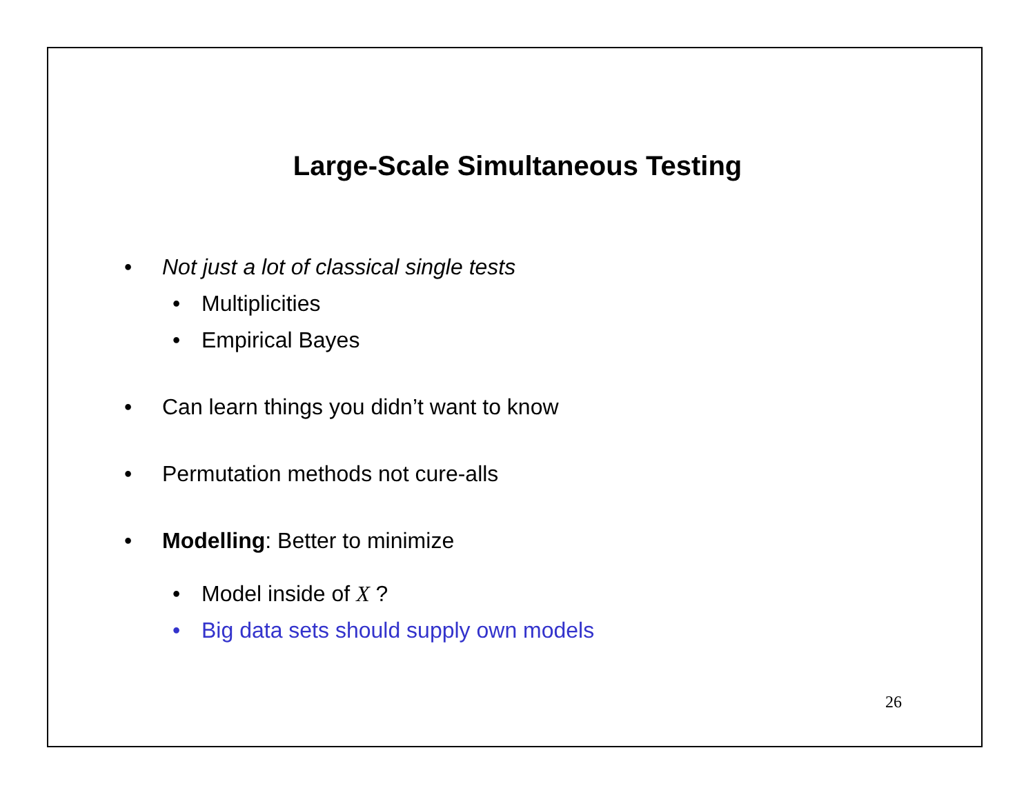Large-Scale Simultaneous Testing
• Not just a lot of classical single tests
• Multiplicities
• Empirical Bayes
• Can learn things you didn’t want to know
• Permutation methods not cure-alls
• Modelling: Better to minimize
• Model inside of X ?
• Big data sets should supply own models
26